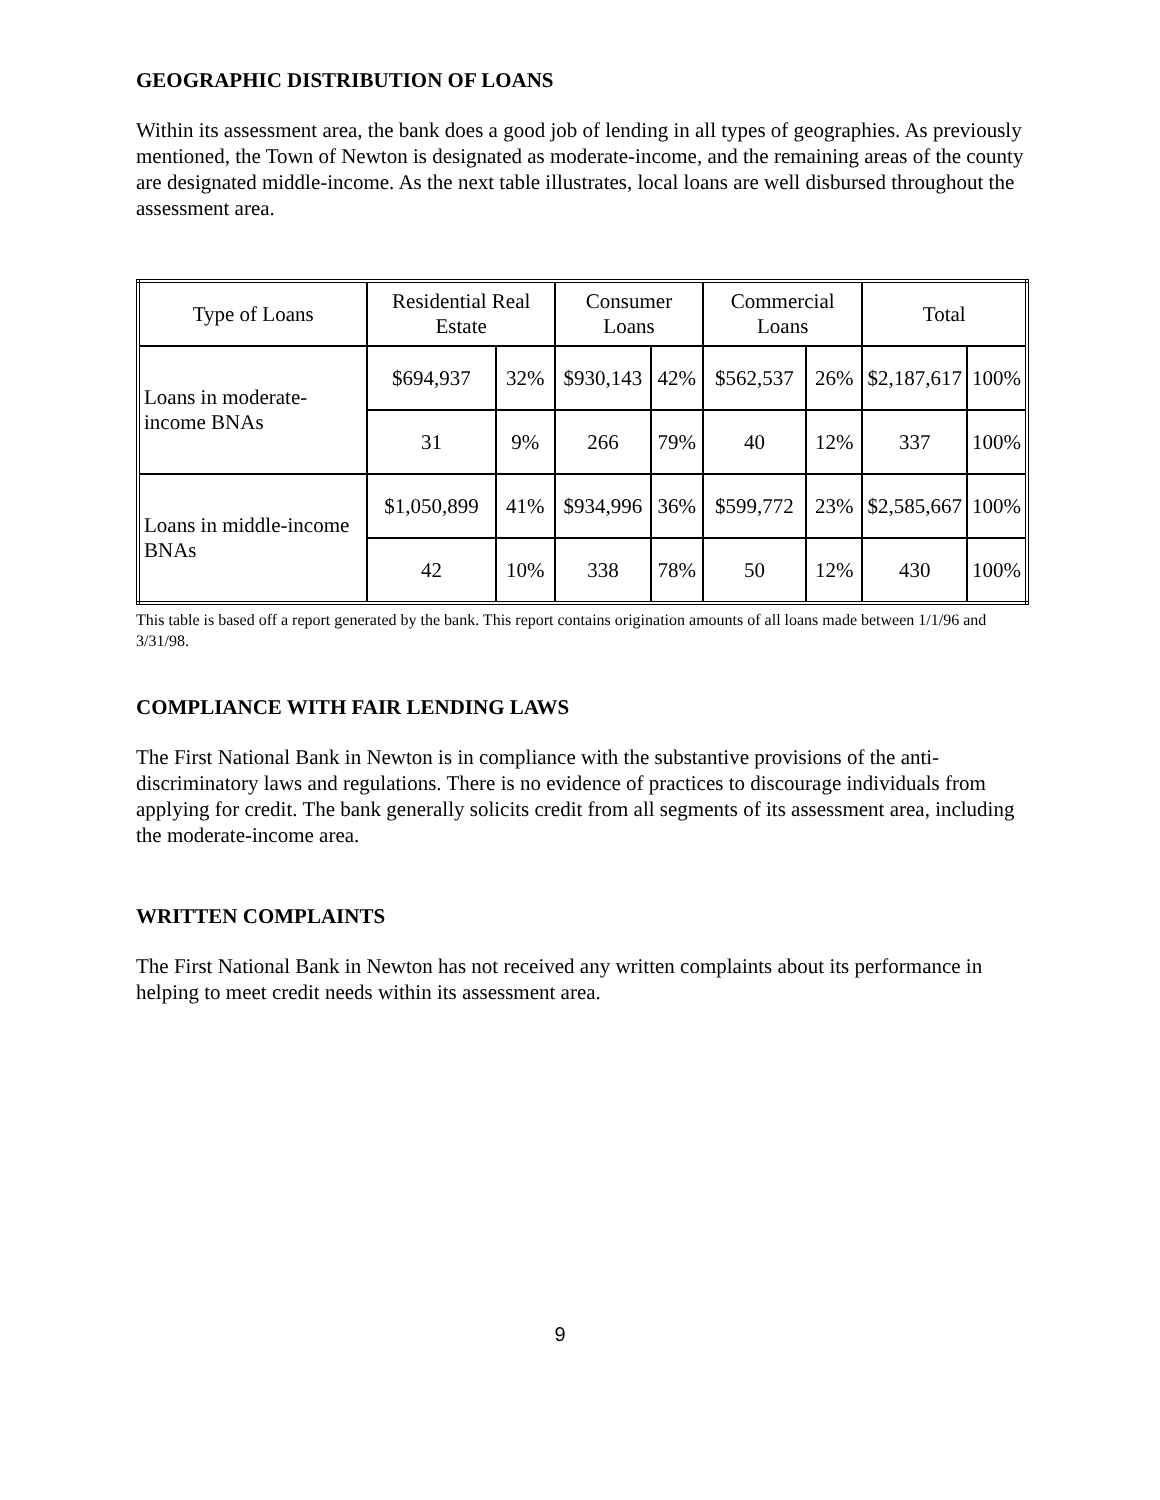GEOGRAPHIC DISTRIBUTION OF LOANS
Within its assessment area, the bank does a good job of lending in all types of geographies. As previously mentioned, the Town of Newton is designated as moderate-income, and the remaining areas of the county are designated middle-income. As the next table illustrates, local loans are well disbursed throughout the assessment area.
| Type of Loans | Residential Real Estate | | Consumer Loans | | Commercial Loans | | Total | |
| Loans in moderate-income BNAs | $694,937 | 32% | $930,143 | 42% | $562,537 | 26% | $2,187,617 | 100% |
| | 31 | 9% | 266 | 79% | 40 | 12% | 337 | 100% |
| Loans in middle-income BNAs | $1,050,899 | 41% | $934,996 | 36% | $599,772 | 23% | $2,585,667 | 100% |
| | 42 | 10% | 338 | 78% | 50 | 12% | 430 | 100% |
This table is based off a report generated by the bank. This report contains origination amounts of all loans made between 1/1/96 and 3/31/98.
COMPLIANCE WITH FAIR LENDING LAWS
The First National Bank in Newton is in compliance with the substantive provisions of the anti-discriminatory laws and regulations. There is no evidence of practices to discourage individuals from applying for credit. The bank generally solicits credit from all segments of its assessment area, including the moderate-income area.
WRITTEN COMPLAINTS
The First National Bank in Newton has not received any written complaints about its performance in helping to meet credit needs within its assessment area.
9